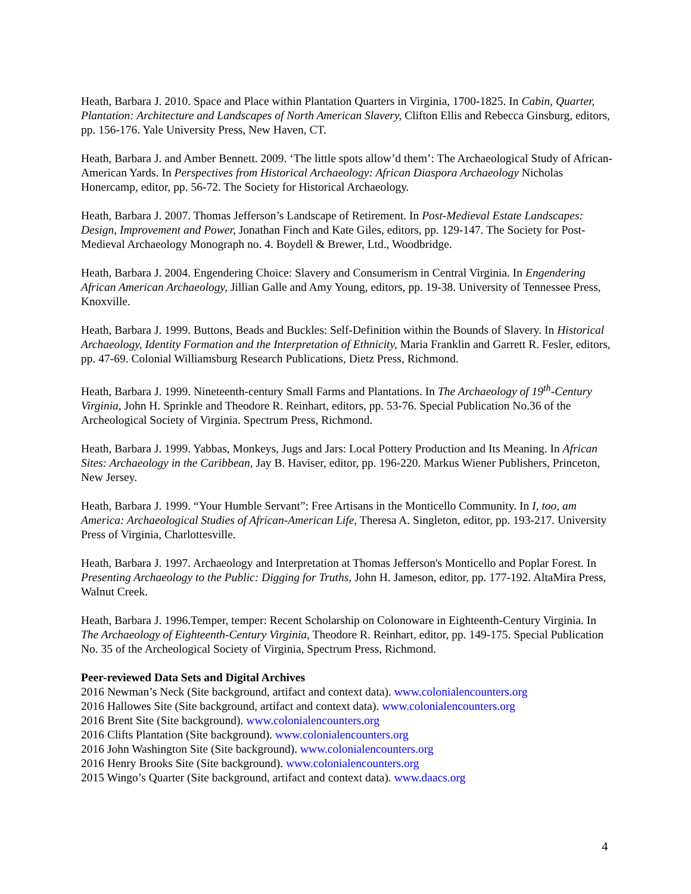Heath, Barbara J. 2010. Space and Place within Plantation Quarters in Virginia, 1700-1825. In Cabin, Quarter, Plantation: Architecture and Landscapes of North American Slavery, Clifton Ellis and Rebecca Ginsburg, editors, pp. 156-176. Yale University Press, New Haven, CT.
Heath, Barbara J. and Amber Bennett. 2009. ‘The little spots allow’d them’: The Archaeological Study of African-American Yards. In Perspectives from Historical Archaeology: African Diaspora Archaeology Nicholas Honercamp, editor, pp. 56-72. The Society for Historical Archaeology.
Heath, Barbara J. 2007. Thomas Jefferson’s Landscape of Retirement. In Post-Medieval Estate Landscapes: Design, Improvement and Power, Jonathan Finch and Kate Giles, editors, pp. 129-147. The Society for Post-Medieval Archaeology Monograph no. 4. Boydell & Brewer, Ltd., Woodbridge.
Heath, Barbara J. 2004. Engendering Choice: Slavery and Consumerism in Central Virginia. In Engendering African American Archaeology, Jillian Galle and Amy Young, editors, pp. 19-38. University of Tennessee Press, Knoxville.
Heath, Barbara J. 1999. Buttons, Beads and Buckles: Self-Definition within the Bounds of Slavery. In Historical Archaeology, Identity Formation and the Interpretation of Ethnicity, Maria Franklin and Garrett R. Fesler, editors, pp. 47-69. Colonial Williamsburg Research Publications, Dietz Press, Richmond.
Heath, Barbara J. 1999. Nineteenth-century Small Farms and Plantations. In The Archaeology of 19<sup>th</sup>-Century Virginia, John H. Sprinkle and Theodore R. Reinhart, editors, pp. 53-76. Special Publication No.36 of the Archeological Society of Virginia. Spectrum Press, Richmond.
Heath, Barbara J. 1999. Yabbas, Monkeys, Jugs and Jars: Local Pottery Production and Its Meaning. In African Sites: Archaeology in the Caribbean, Jay B. Haviser, editor, pp. 196-220. Markus Wiener Publishers, Princeton, New Jersey.
Heath, Barbara J. 1999. “Your Humble Servant”: Free Artisans in the Monticello Community. In I, too, am America: Archaeological Studies of African-American Life, Theresa A. Singleton, editor, pp. 193-217. University Press of Virginia, Charlottesville.
Heath, Barbara J. 1997. Archaeology and Interpretation at Thomas Jefferson's Monticello and Poplar Forest. In Presenting Archaeology to the Public: Digging for Truths, John H. Jameson, editor, pp. 177-192. AltaMira Press, Walnut Creek.
Heath, Barbara J. 1996.Temper, temper: Recent Scholarship on Colonoware in Eighteenth-Century Virginia. In The Archaeology of Eighteenth-Century Virginia, Theodore R. Reinhart, editor, pp. 149-175. Special Publication No. 35 of the Archeological Society of Virginia, Spectrum Press, Richmond.
Peer-reviewed Data Sets and Digital Archives
2016 Newman’s Neck (Site background, artifact and context data). www.colonialencounters.org
2016 Hallowes Site (Site background, artifact and context data). www.colonialencounters.org
2016 Brent Site (Site background). www.colonialencounters.org
2016 Clifts Plantation (Site background). www.colonialencounters.org
2016 John Washington Site (Site background). www.colonialencounters.org
2016 Henry Brooks Site (Site background). www.colonialencounters.org
2015 Wingo’s Quarter (Site background, artifact and context data). www.daacs.org
4